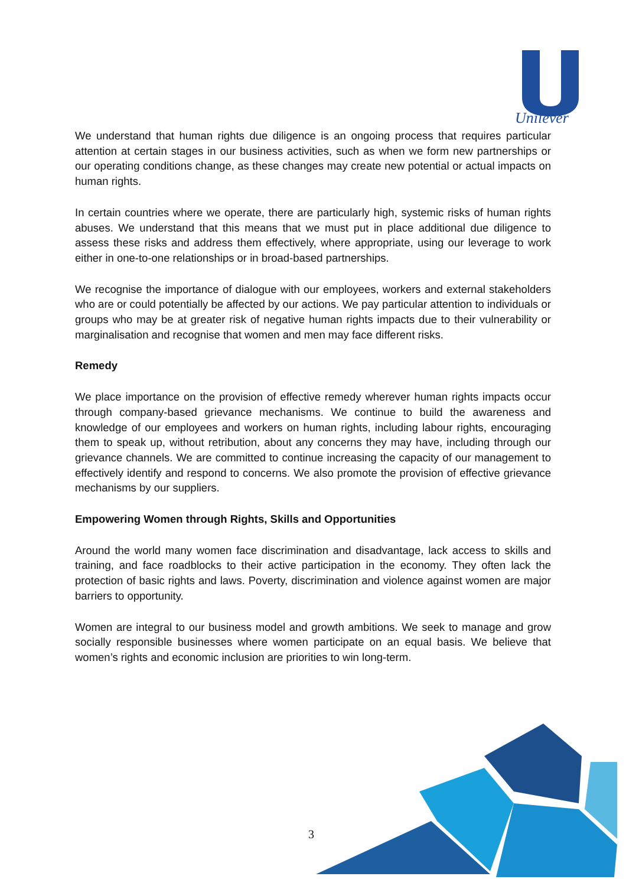Unilever
We understand that human rights due diligence is an ongoing process that requires particular attention at certain stages in our business activities, such as when we form new partnerships or our operating conditions change, as these changes may create new potential or actual impacts on human rights.
In certain countries where we operate, there are particularly high, systemic risks of human rights abuses. We understand that this means that we must put in place additional due diligence to assess these risks and address them effectively, where appropriate, using our leverage to work either in one-to-one relationships or in broad-based partnerships.
We recognise the importance of dialogue with our employees, workers and external stakeholders who are or could potentially be affected by our actions. We pay particular attention to individuals or groups who may be at greater risk of negative human rights impacts due to their vulnerability or marginalisation and recognise that women and men may face different risks.
Remedy
We place importance on the provision of effective remedy wherever human rights impacts occur through company-based grievance mechanisms. We continue to build the awareness and knowledge of our employees and workers on human rights, including labour rights, encouraging them to speak up, without retribution, about any concerns they may have, including through our grievance channels. We are committed to continue increasing the capacity of our management to effectively identify and respond to concerns. We also promote the provision of effective grievance mechanisms by our suppliers.
Empowering Women through Rights, Skills and Opportunities
Around the world many women face discrimination and disadvantage, lack access to skills and training, and face roadblocks to their active participation in the economy. They often lack the protection of basic rights and laws. Poverty, discrimination and violence against women are major barriers to opportunity.
Women are integral to our business model and growth ambitions. We seek to manage and grow socially responsible businesses where women participate on an equal basis. We believe that women’s rights and economic inclusion are priorities to win long-term.
3